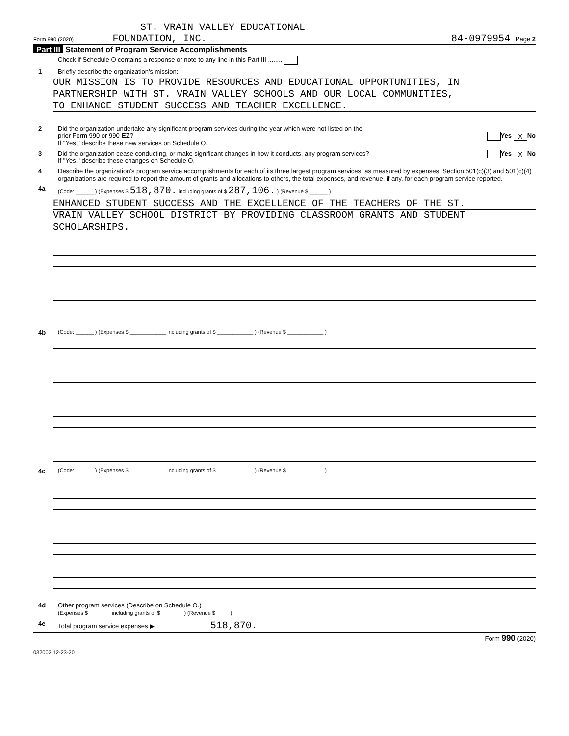ST. VRAIN VALLEY EDUCATIONAL
Form 990 (2020) FOUNDATION, INC. 84-0979954 Page 2
Part III Statement of Program Service Accomplishments
Check if Schedule O contains a response or note to any line in this Part III ........
1 Briefly describe the organization's mission:
OUR MISSION IS TO PROVIDE RESOURCES AND EDUCATIONAL OPPORTUNITIES, IN
PARTNERSHIP WITH ST. VRAIN VALLEY SCHOOLS AND OUR LOCAL COMMUNITIES,
TO ENHANCE STUDENT SUCCESS AND TEACHER EXCELLENCE.
2 Did the organization undertake any significant program services during the year which were not listed on the
prior Form 990 or 990-EZ? Yes X No
If "Yes," describe these new services on Schedule O.
3 Did the organization cease conducting, or make significant changes in how it conducts, any program services? Yes X No
If "Yes," describe these changes on Schedule O.
4 Describe the organization's program service accomplishments for each of its three largest program services, as measured by expenses. Section 501(c)(3) and 501(c)(4) organizations are required to report the amount of grants and allocations to others, the total expenses, and revenue, if any, for each program service reported.
4a
(Code: ______ ) (Expenses $ 518,870. including grants of $ 287,106. ) (Revenue $ ______ )
ENHANCED STUDENT SUCCESS AND THE EXCELLENCE OF THE TEACHERS OF THE ST.
VRAIN VALLEY SCHOOL DISTRICT BY PROVIDING CLASSROOM GRANTS AND STUDENT
SCHOLARSHIPS.
4b
(Code: ______ ) (Expenses $ ____________ including grants of $ ____________ ) (Revenue $ ____________ )
4c
(Code: ______ ) (Expenses $ ____________ including grants of $ ____________ ) (Revenue $ ____________ )
4d Other program services (Describe on Schedule O.)
(Expenses $ including grants of $ ) (Revenue $ )
4e Total program service expenses ▶ 518,870.
Form 990 (2020)
032002 12-23-20